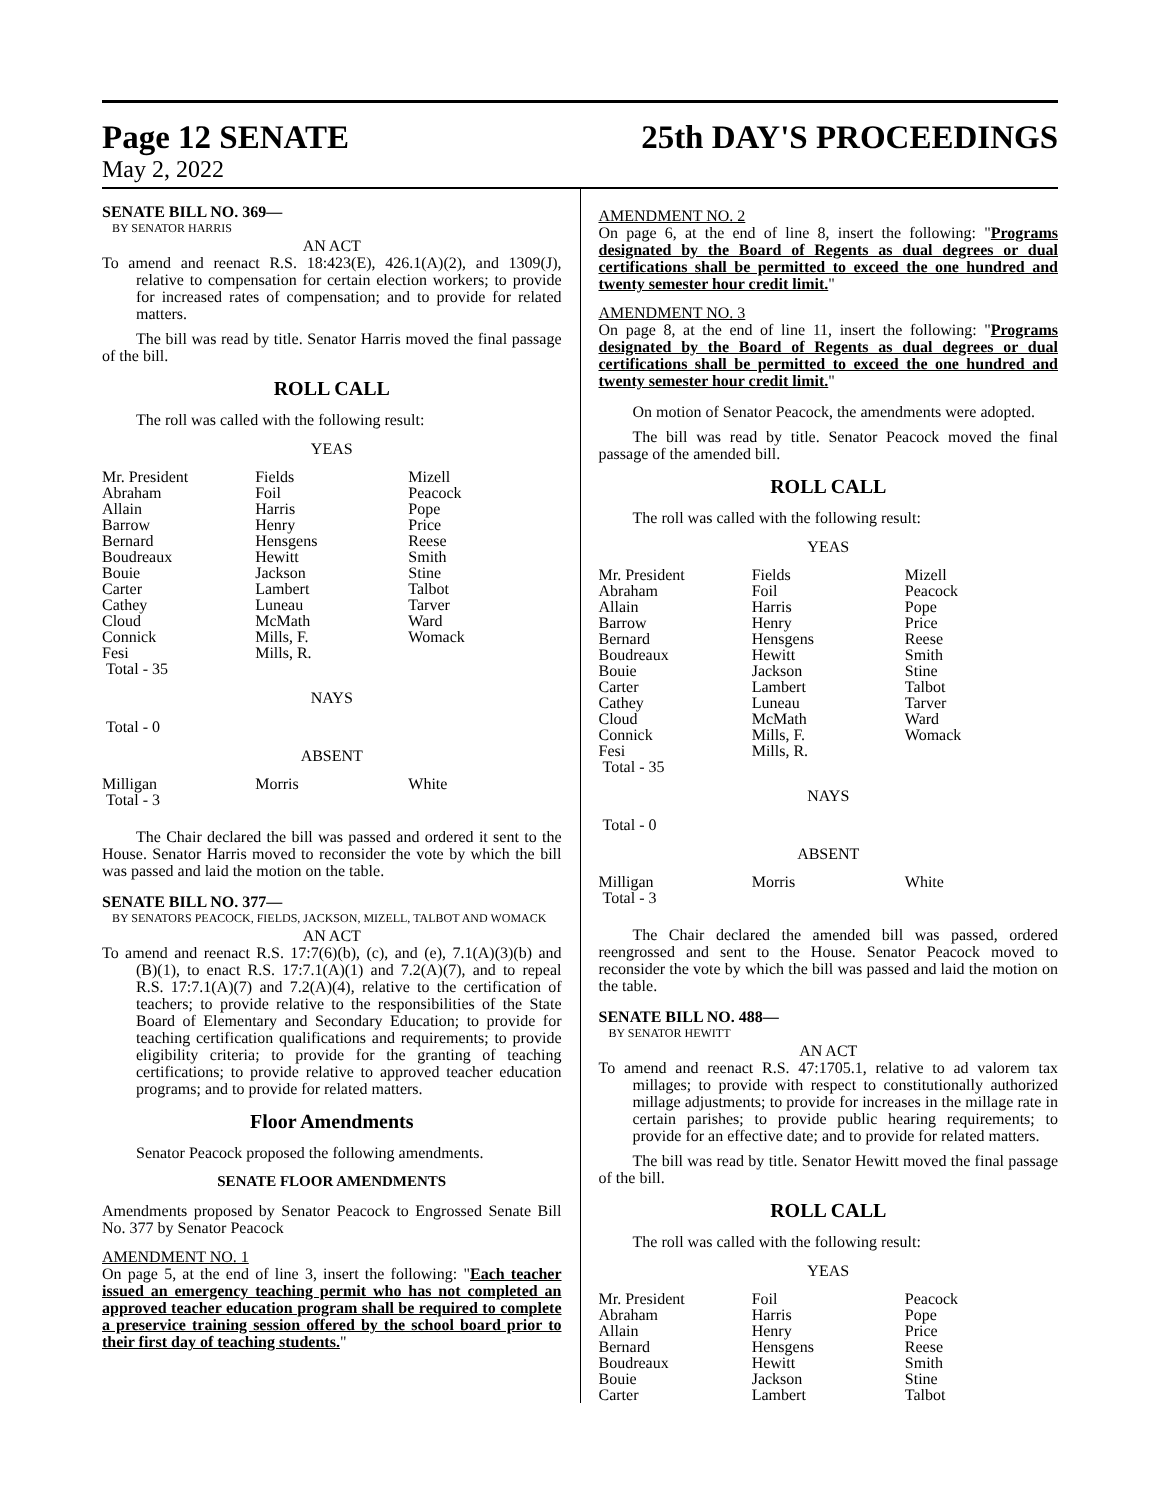Page 12 SENATE 25th DAY'S PROCEEDINGS
May 2, 2022
SENATE BILL NO. 369—
BY SENATOR HARRIS
AN ACT
To amend and reenact R.S. 18:423(E), 426.1(A)(2), and 1309(J), relative to compensation for certain election workers; to provide for increased rates of compensation; and to provide for related matters.
The bill was read by title. Senator Harris moved the final passage of the bill.
ROLL CALL
The roll was called with the following result:
YEAS
| Mr. President | Fields | Mizell |
| Abraham | Foil | Peacock |
| Allain | Harris | Pope |
| Barrow | Henry | Price |
| Bernard | Hensgens | Reese |
| Boudreaux | Hewitt | Smith |
| Bouie | Jackson | Stine |
| Carter | Lambert | Talbot |
| Cathey | Luneau | Tarver |
| Cloud | McMath | Ward |
| Connick | Mills, F. | Womack |
| Fesi | Mills, R. | |
| Total - 35 | | |
NAYS
Total - 0
ABSENT
| Milligan | Morris | White |
| Total - 3 | | |
The Chair declared the bill was passed and ordered it sent to the House. Senator Harris moved to reconsider the vote by which the bill was passed and laid the motion on the table.
SENATE BILL NO. 377—
BY SENATORS PEACOCK, FIELDS, JACKSON, MIZELL, TALBOT AND WOMACK
AN ACT
To amend and reenact R.S. 17:7(6)(b), (c), and (e), 7.1(A)(3)(b) and (B)(1), to enact R.S. 17:7.1(A)(1) and 7.2(A)(7), and to repeal R.S. 17:7.1(A)(7) and 7.2(A)(4), relative to the certification of teachers; to provide relative to the responsibilities of the State Board of Elementary and Secondary Education; to provide for teaching certification qualifications and requirements; to provide eligibility criteria; to provide for the granting of teaching certifications; to provide relative to approved teacher education programs; and to provide for related matters.
Floor Amendments
Senator Peacock proposed the following amendments.
SENATE FLOOR AMENDMENTS
Amendments proposed by Senator Peacock to Engrossed Senate Bill No. 377 by Senator Peacock
AMENDMENT NO. 1
On page 5, at the end of line 3, insert the following: "Each teacher issued an emergency teaching permit who has not completed an approved teacher education program shall be required to complete a preservice training session offered by the school board prior to their first day of teaching students."
AMENDMENT NO. 2
On page 6, at the end of line 8, insert the following: "Programs designated by the Board of Regents as dual degrees or dual certifications shall be permitted to exceed the one hundred and twenty semester hour credit limit."
AMENDMENT NO. 3
On page 8, at the end of line 11, insert the following: "Programs designated by the Board of Regents as dual degrees or dual certifications shall be permitted to exceed the one hundred and twenty semester hour credit limit."
On motion of Senator Peacock, the amendments were adopted.
The bill was read by title. Senator Peacock moved the final passage of the amended bill.
ROLL CALL
The roll was called with the following result:
YEAS
| Mr. President | Fields | Mizell |
| Abraham | Foil | Peacock |
| Allain | Harris | Pope |
| Barrow | Henry | Price |
| Bernard | Hensgens | Reese |
| Boudreaux | Hewitt | Smith |
| Bouie | Jackson | Stine |
| Carter | Lambert | Talbot |
| Cathey | Luneau | Tarver |
| Cloud | McMath | Ward |
| Connick | Mills, F. | Womack |
| Fesi | Mills, R. | |
| Total - 35 | | |
NAYS
Total - 0
ABSENT
| Milligan | Morris | White |
| Total - 3 | | |
The Chair declared the amended bill was passed, ordered reengrossed and sent to the House. Senator Peacock moved to reconsider the vote by which the bill was passed and laid the motion on the table.
SENATE BILL NO. 488—
BY SENATOR HEWITT
AN ACT
To amend and reenact R.S. 47:1705.1, relative to ad valorem tax millages; to provide with respect to constitutionally authorized millage adjustments; to provide for increases in the millage rate in certain parishes; to provide public hearing requirements; to provide for an effective date; and to provide for related matters.
The bill was read by title. Senator Hewitt moved the final passage of the bill.
ROLL CALL
The roll was called with the following result:
YEAS
| Mr. President | Foil | Peacock |
| Abraham | Harris | Pope |
| Allain | Henry | Price |
| Bernard | Hensgens | Reese |
| Boudreaux | Hewitt | Smith |
| Bouie | Jackson | Stine |
| Carter | Lambert | Talbot |